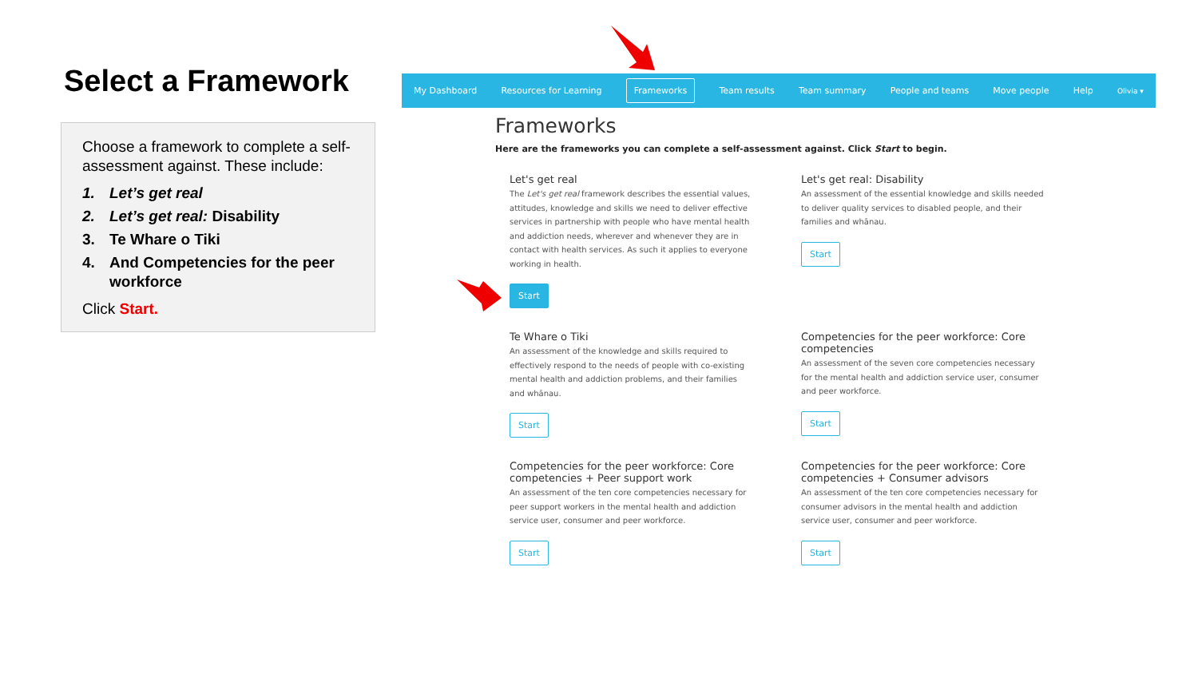Select a Framework
Choose a framework to complete a self-assessment against. These include:
1. Let’s get real
2. Let’s get real: Disability
3. Te Whare o Tiki
4. And Competencies for the peer workforce
Click Start.
My Dashboard Resources for Learning Frameworks Team results Team summary People and teams Move people Help Olivia ▾
Frameworks
Here are the frameworks you can complete a self-assessment against. Click Start to begin.
Let's get real
The Let's get real framework describes the essential values, attitudes, knowledge and skills we need to deliver effective services in partnership with people who have mental health and addiction needs, wherever and whenever they are in contact with health services. As such it applies to everyone working in health.
Start
Let's get real: Disability
An assessment of the essential knowledge and skills needed to deliver quality services to disabled people, and their families and whānau.
Start
Te Whare o Tiki
An assessment of the knowledge and skills required to effectively respond to the needs of people with co-existing mental health and addiction problems, and their families and whānau.
Start
Competencies for the peer workforce: Core competencies
An assessment of the seven core competencies necessary for the mental health and addiction service user, consumer and peer workforce.
Start
Competencies for the peer workforce: Core competencies + Peer support work
An assessment of the ten core competencies necessary for peer support workers in the mental health and addiction service user, consumer and peer workforce.
Start
Competencies for the peer workforce: Core competencies + Consumer advisors
An assessment of the ten core competencies necessary for consumer advisors in the mental health and addiction service user, consumer and peer workforce.
Start